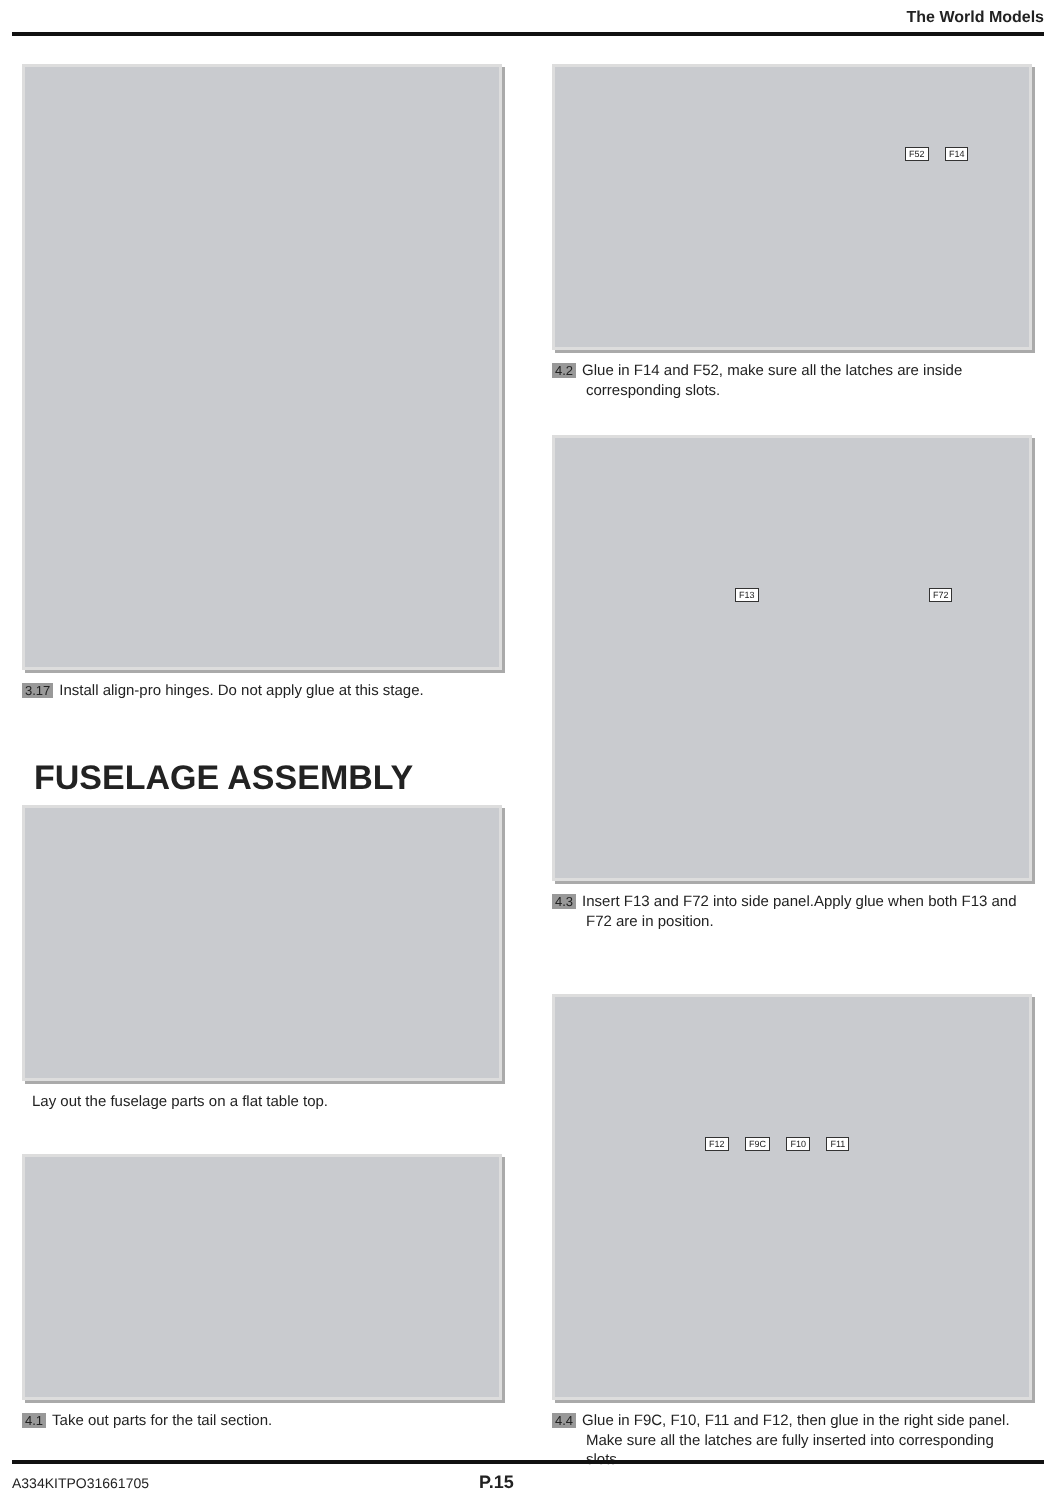The World Models
3.17 Install align-pro hinges. Do not apply glue at this stage.
FUSELAGE ASSEMBLY
Lay out the fuselage parts on a flat table top.
4.1 Take out parts for the tail section.
F52 F14
4.2 Glue in F14 and F52, make sure all the latches are inside corresponding slots.
F13 F72
4.3 Insert F13 and F72 into side panel.Apply glue when both F13 and F72 are in position.
F12 F9C F10 F11
4.4 Glue in F9C, F10, F11 and F12, then glue in the right side panel. Make sure all the latches are fully inserted into corresponding slots.
A334KITPO31661705 P.15